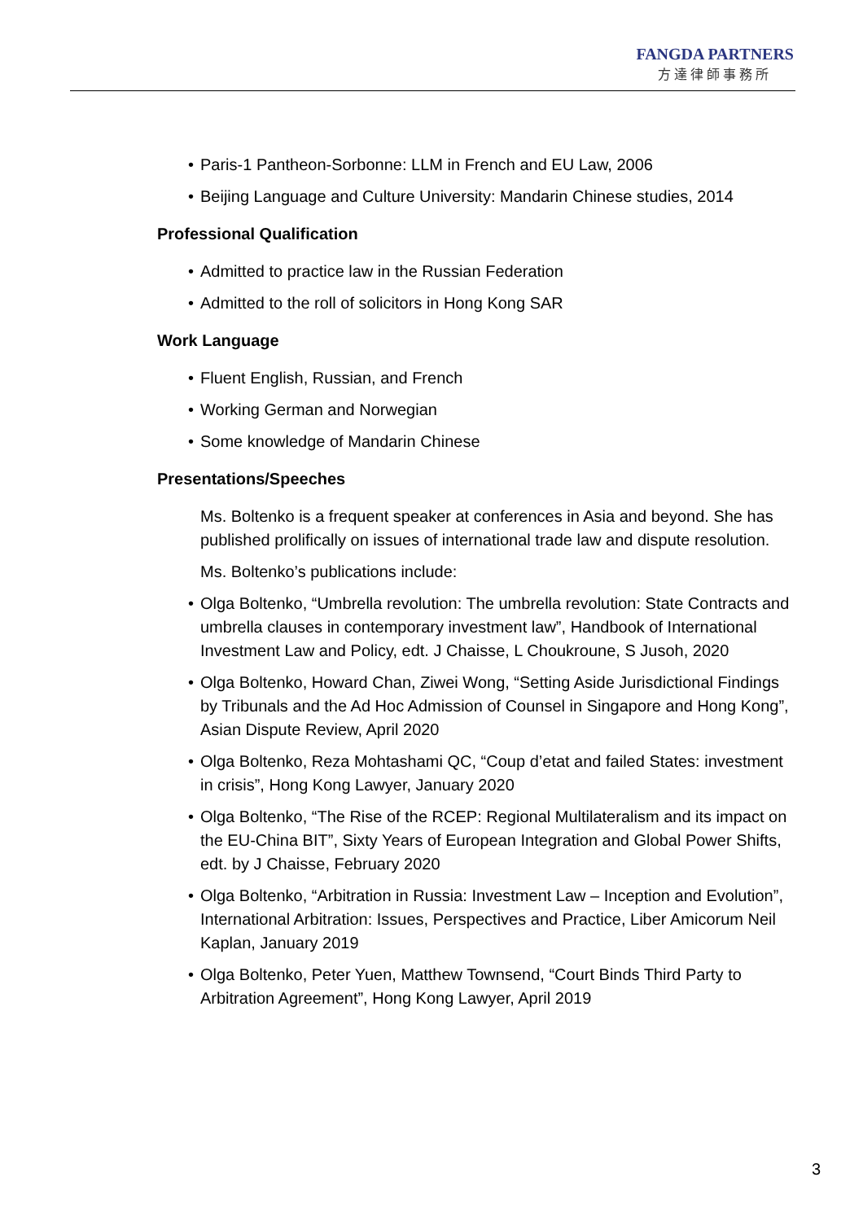FANGDA PARTNERS
方達律師事務所
• Paris-1 Pantheon-Sorbonne: LLM in French and EU Law, 2006
• Beijing Language and Culture University: Mandarin Chinese studies, 2014
Professional Qualification
• Admitted to practice law in the Russian Federation
• Admitted to the roll of solicitors in Hong Kong SAR
Work Language
• Fluent English, Russian, and French
• Working German and Norwegian
• Some knowledge of Mandarin Chinese
Presentations/Speeches
Ms. Boltenko is a frequent speaker at conferences in Asia and beyond. She has published prolifically on issues of international trade law and dispute resolution.
Ms. Boltenko’s publications include:
• Olga Boltenko, “Umbrella revolution: The umbrella revolution: State Contracts and umbrella clauses in contemporary investment law”, Handbook of International Investment Law and Policy, edt. J Chaisse, L Choukroune, S Jusoh, 2020
• Olga Boltenko, Howard Chan, Ziwei Wong, “Setting Aside Jurisdictional Findings by Tribunals and the Ad Hoc Admission of Counsel in Singapore and Hong Kong”, Asian Dispute Review, April 2020
• Olga Boltenko, Reza Mohtashami QC, “Coup d’etat and failed States: investment in crisis”, Hong Kong Lawyer, January 2020
• Olga Boltenko, “The Rise of the RCEP: Regional Multilateralism and its impact on the EU-China BIT”, Sixty Years of European Integration and Global Power Shifts, edt. by J Chaisse, February 2020
• Olga Boltenko, “Arbitration in Russia: Investment Law – Inception and Evolution”, International Arbitration: Issues, Perspectives and Practice, Liber Amicorum Neil Kaplan, January 2019
• Olga Boltenko, Peter Yuen, Matthew Townsend, “Court Binds Third Party to Arbitration Agreement”, Hong Kong Lawyer, April 2019
3